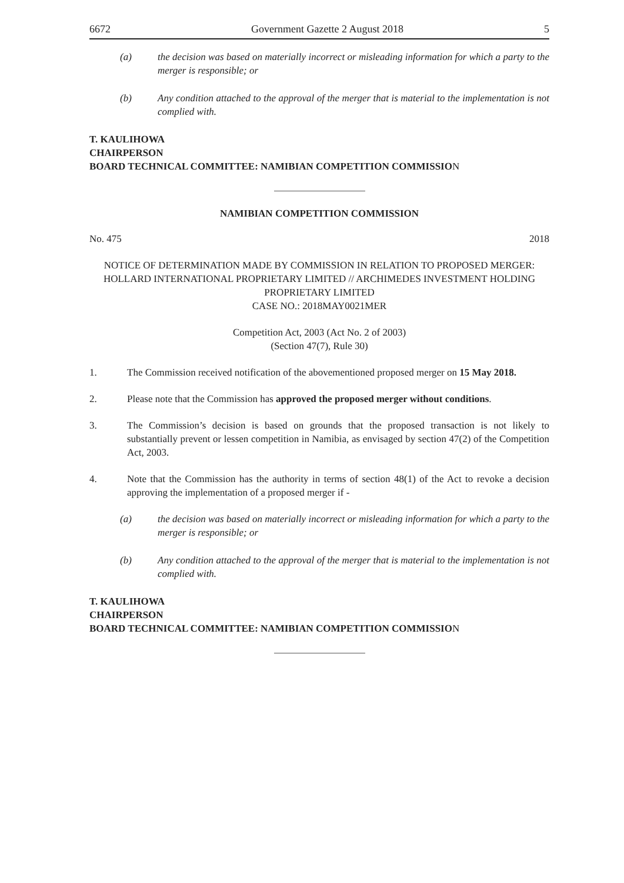6672 Government Gazette 2 August 2018 5
(a) the decision was based on materially incorrect or misleading information for which a party to the merger is responsible; or
(b) Any condition attached to the approval of the merger that is material to the implementation is not complied with.
T. KAULIHOWA
CHAIRPERSON
BOARD TECHNICAL COMMITTEE: NAMIBIAN COMPETITION COMMISSION
NAMIBIAN COMPETITION COMMISSION
No. 475 2018
NOTICE OF DETERMINATION MADE BY COMMISSION IN RELATION TO PROPOSED MERGER: HOLLARD INTERNATIONAL PROPRIETARY LIMITED // ARCHIMEDES INVESTMENT HOLDING PROPRIETARY LIMITED
CASE NO.: 2018MAY0021MER
Competition Act, 2003 (Act No. 2 of 2003)
(Section 47(7), Rule 30)
1. The Commission received notification of the abovementioned proposed merger on 15 May 2018.
2. Please note that the Commission has approved the proposed merger without conditions.
3. The Commission’s decision is based on grounds that the proposed transaction is not likely to substantially prevent or lessen competition in Namibia, as envisaged by section 47(2) of the Competition Act, 2003.
4. Note that the Commission has the authority in terms of section 48(1) of the Act to revoke a decision approving the implementation of a proposed merger if -
(a) the decision was based on materially incorrect or misleading information for which a party to the merger is responsible; or
(b) Any condition attached to the approval of the merger that is material to the implementation is not complied with.
T. KAULIHOWA
CHAIRPERSON
BOARD TECHNICAL COMMITTEE: NAMIBIAN COMPETITION COMMISSION